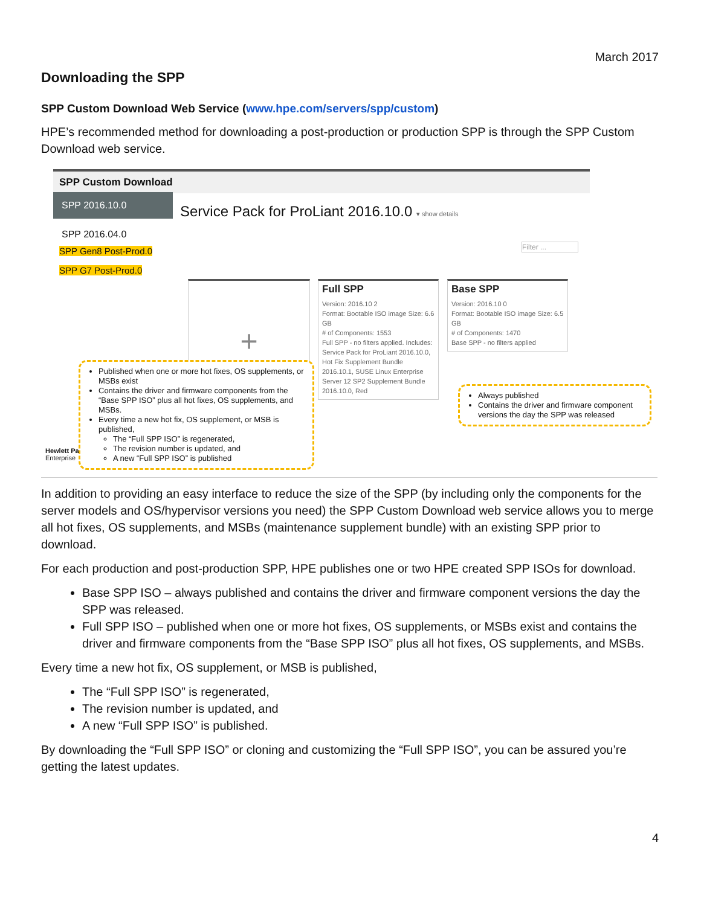March 2017
Downloading the SPP
SPP Custom Download Web Service (www.hpe.com/servers/spp/custom)
HPE’s recommended method for downloading a post-production or production SPP is through the SPP Custom Download web service.
SPP Custom Download
SPP 2016.10.0
Service Pack for ProLiant 2016.10.0 ▾ show details
SPP 2016.04.0
SPP Gen8 Post-Prod.0
SPP G7 Post-Prod.0
Filter ...
+
Full SPP
Version: 2016.10 2
Format: Bootable ISO image Size: 6.6 GB
# of Components: 1553
Full SPP - no filters applied. Includes: Service Pack for ProLiant 2016.10.0, Hot Fix Supplement Bundle 2016.10.1, SUSE Linux Enterprise Server 12 SP2 Supplement Bundle 2016.10.0, Red
Base SPP
Version: 2016.10 0
Format: Bootable ISO image Size: 6.5 GB
# of Components: 1470
Base SPP - no filters applied
Published when one or more hot fixes, OS supplements, or MSBs exist
Contains the driver and firmware components from the “Base SPP ISO” plus all hot fixes, OS supplements, and MSBs.
Every time a new hot fix, OS supplement, or MSB is published,
The “Full SPP ISO” is regenerated,
The revision number is updated, and
A new “Full SPP ISO” is published
Always published
Contains the driver and firmware component versions the day the SPP was released
Hewlett Pa
Enterprise
In addition to providing an easy interface to reduce the size of the SPP (by including only the components for the server models and OS/hypervisor versions you need) the SPP Custom Download web service allows you to merge all hot fixes, OS supplements, and MSBs (maintenance supplement bundle) with an existing SPP prior to download.
For each production and post-production SPP, HPE publishes one or two HPE created SPP ISOs for download.
Base SPP ISO – always published and contains the driver and firmware component versions the day the SPP was released.
Full SPP ISO – published when one or more hot fixes, OS supplements, or MSBs exist and contains the driver and firmware components from the “Base SPP ISO” plus all hot fixes, OS supplements, and MSBs.
Every time a new hot fix, OS supplement, or MSB is published,
The “Full SPP ISO” is regenerated,
The revision number is updated, and
A new “Full SPP ISO” is published.
By downloading the “Full SPP ISO” or cloning and customizing the “Full SPP ISO”, you can be assured you’re getting the latest updates.
4